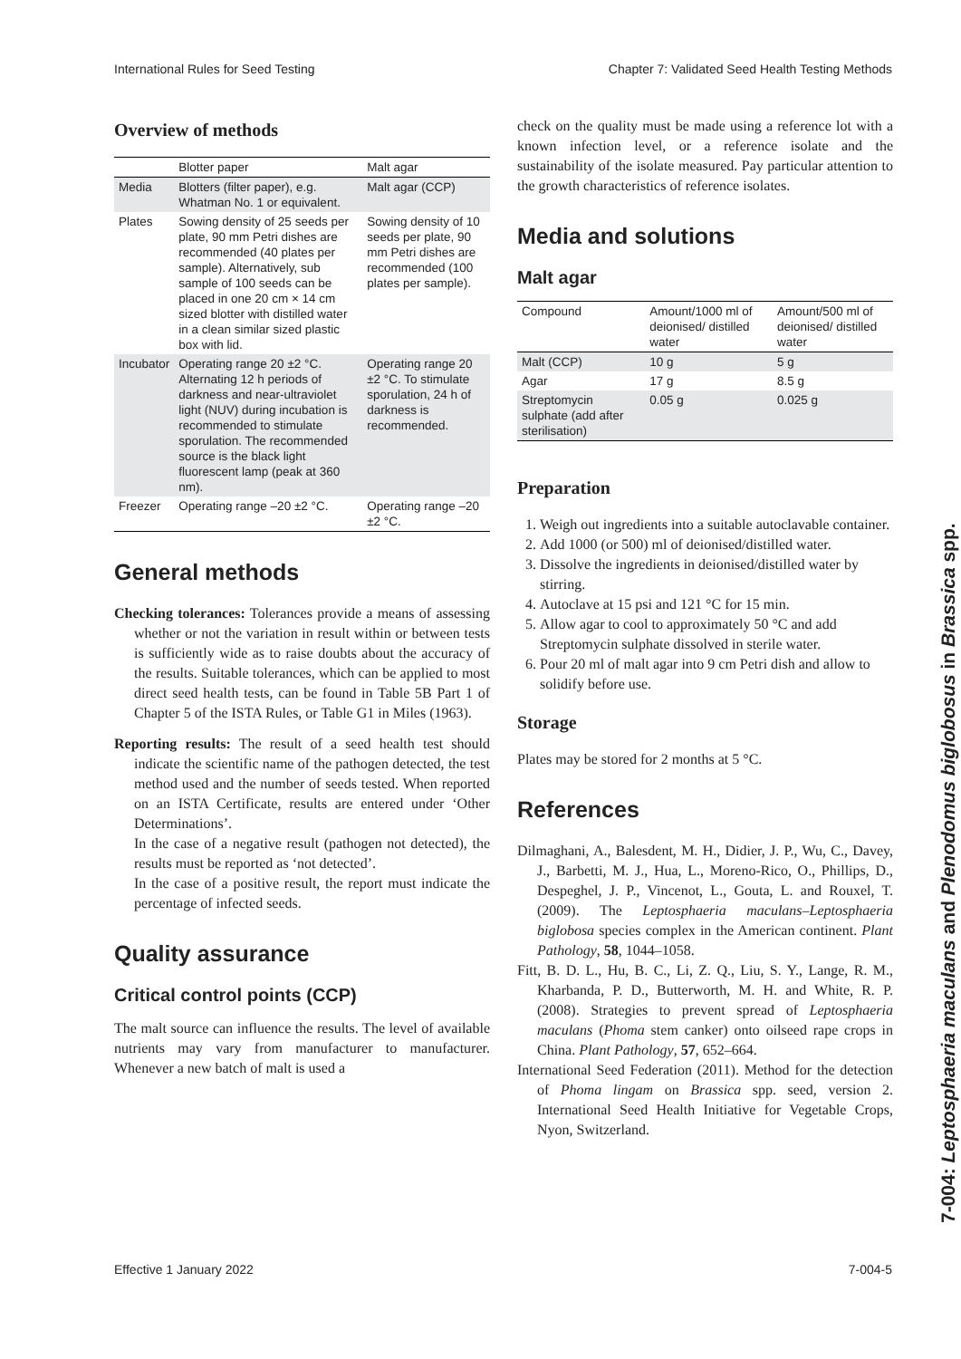International Rules for Seed Testing Chapter 7: Validated Seed Health Testing Methods
Overview of methods
| | Blotter paper | Malt agar |
| --- | --- | --- |
| Media | Blotters (filter paper), e.g. Whatman No. 1 or equivalent. | Malt agar (CCP) |
| Plates | Sowing density of 25 seeds per plate, 90 mm Petri dishes are recommended (40 plates per sample). Alternatively, sub sample of 100 seeds can be placed in one 20 cm × 14 cm sized blotter with distilled water in a clean similar sized plastic box with lid. | Sowing density of 10 seeds per plate, 90 mm Petri dishes are recommended (100 plates per sample). |
| Incubator | Operating range 20 ±2 °C. Alternating 12 h periods of darkness and near-ultraviolet light (NUV) during incubation is recommended to stimulate sporulation. The recommended source is the black light fluorescent lamp (peak at 360 nm). | Operating range 20 ±2 °C. To stimulate sporulation, 24 h of darkness is recommended. |
| Freezer | Operating range –20 ±2 °C. | Operating range –20 ±2 °C. |
General methods
Checking tolerances: Tolerances provide a means of assessing whether or not the variation in result within or between tests is sufficiently wide as to raise doubts about the accuracy of the results. Suitable tolerances, which can be applied to most direct seed health tests, can be found in Table 5B Part 1 of Chapter 5 of the ISTA Rules, or Table G1 in Miles (1963).
Reporting results: The result of a seed health test should indicate the scientific name of the pathogen detected, the test method used and the number of seeds tested. When reported on an ISTA Certificate, results are entered under ‘Other Determinations’.
In the case of a negative result (pathogen not detected), the results must be reported as ‘not detected’.
In the case of a positive result, the report must indicate the percentage of infected seeds.
Quality assurance
Critical control points (CCP)
The malt source can influence the results. The level of available nutrients may vary from manufacturer to manufacturer. Whenever a new batch of malt is used a
check on the quality must be made using a reference lot with a known infection level, or a reference isolate and the sustainability of the isolate measured. Pay particular attention to the growth characteristics of reference isolates.
Media and solutions
Malt agar
| Compound | Amount/1000 ml of deionised/ distilled water | Amount/500 ml of deionised/ distilled water |
| --- | --- | --- |
| Malt (CCP) | 10 g | 5 g |
| Agar | 17 g | 8.5 g |
| Streptomycin sulphate (add after sterilisation) | 0.05 g | 0.025 g |
Preparation
1. Weigh out ingredients into a suitable autoclavable container.
2. Add 1000 (or 500) ml of deionised/distilled water.
3. Dissolve the ingredients in deionised/distilled water by stirring.
4. Autoclave at 15 psi and 121 °C for 15 min.
5. Allow agar to cool to approximately 50 °C and add Streptomycin sulphate dissolved in sterile water.
6. Pour 20 ml of malt agar into 9 cm Petri dish and allow to solidify before use.
Storage
Plates may be stored for 2 months at 5 °C.
References
Dilmaghani, A., Balesdent, M. H., Didier, J. P., Wu, C., Davey, J., Barbetti, M. J., Hua, L., Moreno-Rico, O., Phillips, D., Despeghel, J. P., Vincenot, L., Gouta, L. and Rouxel, T. (2009). The Leptosphaeria maculans–Leptosphaeria biglobosa species complex in the American continent. Plant Pathology, 58, 1044–1058.
Fitt, B. D. L., Hu, B. C., Li, Z. Q., Liu, S. Y., Lange, R. M., Kharbanda, P. D., Butterworth, M. H. and White, R. P. (2008). Strategies to prevent spread of Leptosphaeria maculans (Phoma stem canker) onto oilseed rape crops in China. Plant Pathology, 57, 652–664.
International Seed Federation (2011). Method for the detection of Phoma lingam on Brassica spp. seed, version 2. International Seed Health Initiative for Vegetable Crops, Nyon, Switzerland.
7-004: Leptosphaeria maculans and Plenodomus biglobosus in Brassica spp.
Effective 1 January 2022 7-004-5